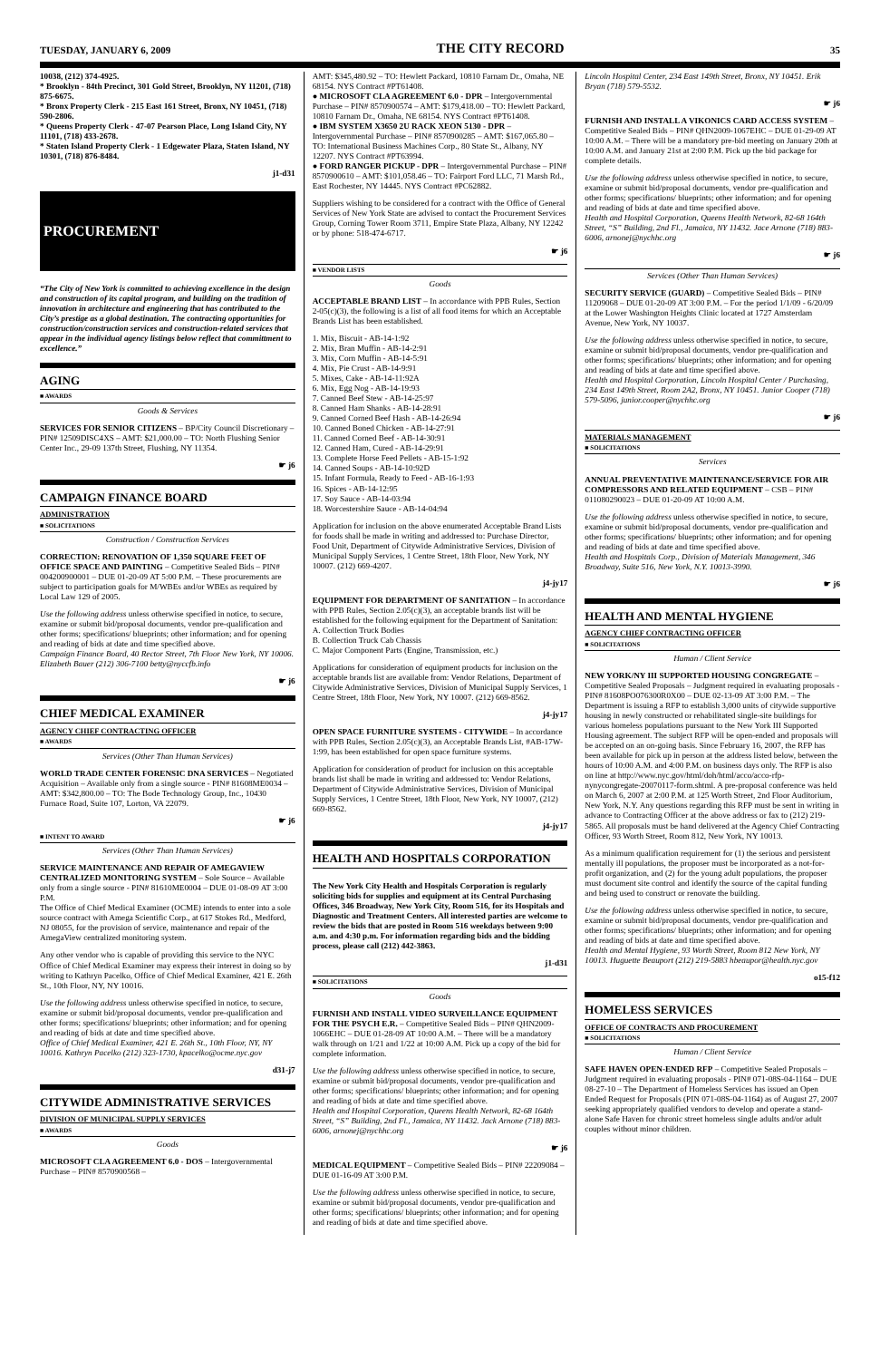TUESDAY, JANUARY 6, 2009 THE CITY RECORD 35
10038, (212) 374-4925.
* Brooklyn - 84th Precinct, 301 Gold Street, Brooklyn, NY 11201, (718) 875-6675.
* Bronx Property Clerk - 215 East 161 Street, Bronx, NY 10451, (718) 590-2806.
* Queens Property Clerk - 47-07 Pearson Place, Long Island City, NY 11101, (718) 433-2678.
* Staten Island Property Clerk - 1 Edgewater Plaza, Staten Island, NY 10301, (718) 876-8484.
j1-d31
PROCUREMENT
“The City of New York is committed to achieving excellence in the design and construction of its capital program, and building on the tradition of innovation in architecture and engineering that has contributed to the City’s prestige as a global destination. The contracting opportunities for construction/construction services and construction-related services that appear in the individual agency listings below reflect that committment to excellence.”
AGING
■ AWARDS
Goods & Services
SERVICES FOR SENIOR CITIZENS – BP/City Council Discretionary – PIN# 12509DISC4XS – AMT: $21,000.00 – TO: North Flushing Senior Center Inc., 29-09 137th Street, Flushing, NY 11354.
☛ j6
CAMPAIGN FINANCE BOARD
ADMINISTRATION
■ SOLICITATIONS
Construction / Construction Services
CORRECTION: RENOVATION OF 1,350 SQUARE FEET OF OFFICE SPACE AND PAINTING – Competitive Sealed Bids – PIN# 004200900001 – DUE 01-20-09 AT 5:00 P.M. – These procurements are subject to participation goals for M/WBEs and/or WBEs as required by Local Law 129 of 2005.
Use the following address unless otherwise specified in notice, to secure, examine or submit bid/proposal documents, vendor pre-qualification and other forms; specifications/ blueprints; other information; and for opening and reading of bids at date and time specified above.
Campaign Finance Board, 40 Rector Street, 7th Floor New York, NY 10006. Elizabeth Bauer (212) 306-7100 betty@nyccfb.info
☛ j6
CHIEF MEDICAL EXAMINER
AGENCY CHIEF CONTRACTING OFFICER
■ AWARDS
Services (Other Than Human Services)
WORLD TRADE CENTER FORENSIC DNA SERVICES – Negotiated Acquisition – Available only from a single source - PIN# 81608ME0034 – AMT: $342,800.00 – TO: The Bode Technology Group, Inc., 10430 Furnace Road, Suite 107, Lorton, VA 22079.
☛ j6
■ INTENT TO AWARD
Services (Other Than Human Services)
SERVICE MAINTENANCE AND REPAIR OF AMEGAVIEW CENTRALIZED MONITORING SYSTEM – Sole Source – Available only from a single source - PIN# 81610ME0004 – DUE 01-08-09 AT 3:00 P.M.
The Office of Chief Medical Examiner (OCME) intends to enter into a sole source contract with Amega Scientific Corp., at 617 Stokes Rd., Medford, NJ 08055, for the provision of service, maintenance and repair of the AmegaView centralized monitoring system.
Any other vendor who is capable of providing this service to the NYC Office of Chief Medical Examiner may express their interest in doing so by writing to Kathryn Pacelko, Office of Chief Medical Examiner, 421 E. 26th St., 10th Floor, NY, NY 10016.
Use the following address unless otherwise specified in notice, to secure, examine or submit bid/proposal documents, vendor pre-qualification and other forms; specifications/ blueprints; other information; and for opening and reading of bids at date and time specified above.
Office of Chief Medical Examiner, 421 E. 26th St., 10th Floor, NY, NY 10016. Kathryn Pacelko (212) 323-1730, kpacelko@ocme.nyc.gov
d31-j7
CITYWIDE ADMINISTRATIVE SERVICES
DIVISION OF MUNICIPAL SUPPLY SERVICES
■ AWARDS
Goods
MICROSOFT CLA AGREEMENT 6.0 - DOS – Intergovernmental Purchase – PIN# 8570900568 –
AMT: $345,480.92 – TO: Hewlett Packard, 10810 Farnam Dr., Omaha, NE 68154. NYS Contract #PT61408.
● MICROSOFT CLA AGREEMENT 6.0 - DPR – Intergovernmental Purchase – PIN# 8570900574 – AMT: $179,418.00 – TO: Hewlett Packard, 10810 Farnam Dr., Omaha, NE 68154. NYS Contract #PT61408.
● IBM SYSTEM X3650 2U RACK XEON 5130 - DPR – Intergovernmental Purchase – PIN# 8570900285 – AMT: $167,065.80 – TO: International Business Machines Corp., 80 State St., Albany, NY 12207. NYS Contract #PT63994.
● FORD RANGER PICKUP - DPR – Intergovernmental Purchase – PIN# 8570900610 – AMT: $101,058.46 – TO: Fairport Ford LLC, 71 Marsh Rd., East Rochester, NY 14445. NYS Contract #PC62882.
Suppliers wishing to be considered for a contract with the Office of General Services of New York State are advised to contact the Procurement Services Group, Corning Tower Room 3711, Empire State Plaza, Albany, NY 12242 or by phone: 518-474-6717.
☛ j6
■ VENDOR LISTS
Goods
ACCEPTABLE BRAND LIST – In accordance with PPB Rules, Section 2-05(c)(3), the following is a list of all food items for which an Acceptable Brands List has been established.
1. Mix, Biscuit - AB-14-1:92
2. Mix, Bran Muffin - AB-14-2:91
3. Mix, Corn Muffin - AB-14-5:91
4. Mix, Pie Crust - AB-14-9:91
5. Mixes, Cake - AB-14-11:92A
6. Mix, Egg Nog - AB-14-19:93
7. Canned Beef Stew - AB-14-25:97
8. Canned Ham Shanks - AB-14-28:91
9. Canned Corned Beef Hash - AB-14-26:94
10. Canned Boned Chicken - AB-14-27:91
11. Canned Corned Beef - AB-14-30:91
12. Canned Ham, Cured - AB-14-29:91
13. Complete Horse Feed Pellets - AB-15-1:92
14. Canned Soups - AB-14-10:92D
15. Infant Formula, Ready to Feed - AB-16-1:93
16. Spices - AB-14-12:95
17. Soy Sauce - AB-14-03:94
18. Worcestershire Sauce - AB-14-04:94
Application for inclusion on the above enumerated Acceptable Brand Lists for foods shall be made in writing and addressed to: Purchase Director, Food Unit, Department of Citywide Administrative Services, Division of Municipal Supply Services, 1 Centre Street, 18th Floor, New York, NY 10007. (212) 669-4207.
j4-jy17
EQUIPMENT FOR DEPARTMENT OF SANITATION – In accordance with PPB Rules, Section 2.05(c)(3), an acceptable brands list will be established for the following equipment for the Department of Sanitation:
A. Collection Truck Bodies
B. Collection Truck Cab Chassis
C. Major Component Parts (Engine, Transmission, etc.)
Applications for consideration of equipment products for inclusion on the acceptable brands list are available from: Vendor Relations, Department of Citywide Administrative Services, Division of Municipal Supply Services, 1 Centre Street, 18th Floor, New York, NY 10007. (212) 669-8562.
j4-jy17
OPEN SPACE FURNITURE SYSTEMS - CITYWIDE – In accordance with PPB Rules, Section 2.05(c)(3), an Acceptable Brands List, #AB-17W-1:99, has been established for open space furniture systems.
Application for consideration of product for inclusion on this acceptable brands list shall be made in writing and addressed to: Vendor Relations, Department of Citywide Administrative Services, Division of Municipal Supply Services, 1 Centre Street, 18th Floor, New York, NY 10007, (212) 669-8562.
j4-jy17
HEALTH AND HOSPITALS CORPORATION
The New York City Health and Hospitals Corporation is regularly soliciting bids for supplies and equipment at its Central Purchasing Offices, 346 Broadway, New York City, Room 516, for its Hospitals and Diagnostic and Treatment Centers. All interested parties are welcome to review the bids that are posted in Room 516 weekdays between 9:00 a.m. and 4:30 p.m. For information regarding bids and the bidding process, please call (212) 442-3863.
j1-d31
■ SOLICITATIONS
Goods
FURNISH AND INSTALL VIDEO SURVEILLANCE EQUIPMENT FOR THE PSYCH E.R. – Competitive Sealed Bids – PIN# QHN2009-1066EHC – DUE 01-28-09 AT 10:00 A.M. – There will be a mandatory walk through on 1/21 and 1/22 at 10:00 A.M. Pick up a copy of the bid for complete information.
Use the following address unless otherwise specified in notice, to secure, examine or submit bid/proposal documents, vendor pre-qualification and other forms; specifications/ blueprints; other information; and for opening and reading of bids at date and time specified above.
Health and Hospital Corporation, Queens Health Network, 82-68 164th Street, “S” Building, 2nd Fl., Jamaica, NY 11432. Jack Arnone (718) 883-6006, arnonej@nychhc.org
☛ j6
MEDICAL EQUIPMENT – Competitive Sealed Bids – PIN# 22209084 – DUE 01-16-09 AT 3:00 P.M.
Use the following address unless otherwise specified in notice, to secure, examine or submit bid/proposal documents, vendor pre-qualification and other forms; specifications/ blueprints; other information; and for opening and reading of bids at date and time specified above.
Lincoln Hospital Center, 234 East 149th Street, Bronx, NY 10451. Erik Bryan (718) 579-5532.
☛ j6
FURNISH AND INSTALL A VIKONICS CARD ACCESS SYSTEM – Competitive Sealed Bids – PIN# QHN2009-1067EHC – DUE 01-29-09 AT 10:00 A.M. – There will be a mandatory pre-bid meeting on January 20th at 10:00 A.M. and January 21st at 2:00 P.M. Pick up the bid package for complete details.
Use the following address unless otherwise specified in notice, to secure, examine or submit bid/proposal documents, vendor pre-qualification and other forms; specifications/ blueprints; other information; and for opening and reading of bids at date and time specified above.
Health and Hospital Corporation, Queens Health Network, 82-68 164th Street, “S” Building, 2nd Fl., Jamaica, NY 11432. Jace Arnone (718) 883-6006, arnonej@nychhc.org
☛ j6
Services (Other Than Human Services)
SECURITY SERVICE (GUARD) – Competitive Sealed Bids – PIN# 11209068 – DUE 01-20-09 AT 3:00 P.M. – For the period 1/1/09 - 6/20/09 at the Lower Washington Heights Clinic located at 1727 Amsterdam Avenue, New York, NY 10037.
Use the following address unless otherwise specified in notice, to secure, examine or submit bid/proposal documents, vendor pre-qualification and other forms; specifications/ blueprints; other information; and for opening and reading of bids at date and time specified above.
Health and Hospital Corporation, Lincoln Hospital Center / Purchasing, 234 East 149th Street, Room 2A2, Bronx, NY 10451. Junior Cooper (718) 579-5096, junior.cooper@nychhc.org
☛ j6
MATERIALS MANAGEMENT
■ SOLICITATIONS
Services
ANNUAL PREVENTATIVE MAINTENANCE/SERVICE FOR AIR COMPRESSORS AND RELATED EQUIPMENT – CSB – PIN# 011080290023 – DUE 01-20-09 AT 10:00 A.M.
Use the following address unless otherwise specified in notice, to secure, examine or submit bid/proposal documents, vendor pre-qualification and other forms; specifications/ blueprints; other information; and for opening and reading of bids at date and time specified above.
Health and Hospitals Corp., Division of Materials Management, 346 Broadway, Suite 516, New York, N.Y. 10013-3990.
☛ j6
HEALTH AND MENTAL HYGIENE
AGENCY CHIEF CONTRACTING OFFICER
■ SOLICITATIONS
Human / Client Service
NEW YORK/NY III SUPPORTED HOUSING CONGREGATE – Competitive Sealed Proposals – Judgment required in evaluating proposals - PIN# 81608PO076300R0X00 – DUE 02-13-09 AT 3:00 P.M. – The Department is issuing a RFP to establish 3,000 units of citywide supportive housing in newly constructed or rehabilitated single-site buildings for various homeless populations pursuant to the New York III Supported Housing agreement. The subject RFP will be open-ended and proposals will be accepted on an on-going basis. Since February 16, 2007, the RFP has been available for pick up in person at the address listed below, between the hours of 10:00 A.M. and 4:00 P.M. on business days only. The RFP is also on line at http://www.nyc.gov/html/doh/html/acco/acco-rfp-nynycongregate-20070117-form.shtml. A pre-proposal conference was held on March 6, 2007 at 2:00 P.M. at 125 Worth Street, 2nd Floor Auditorium, New York, N.Y. Any questions regarding this RFP must be sent in writing in advance to Contracting Officer at the above address or fax to (212) 219-5865. All proposals must be hand delivered at the Agency Chief Contracting Officer, 93 Worth Street, Room 812, New York, NY 10013.
As a minimum qualification requirement for (1) the serious and persistent mentally ill populations, the proposer must be incorporated as a not-for-profit organization, and (2) for the young adult populations, the proposer must document site control and identify the source of the capital funding and being used to construct or renovate the building.
Use the following address unless otherwise specified in notice, to secure, examine or submit bid/proposal documents, vendor pre-qualification and other forms; specifications/ blueprints; other information; and for opening and reading of bids at date and time specified above.
Health and Mental Hygiene, 93 Worth Street, Room 812 New York, NY 10013. Huguette Beauport (212) 219-5883 hbeaupor@health.nyc.gov
o15-f12
HOMELESS SERVICES
OFFICE OF CONTRACTS AND PROCUREMENT
■ SOLICITATIONS
Human / Client Service
SAFE HAVEN OPEN-ENDED RFP – Competitive Sealed Proposals – Judgment required in evaluating proposals - PIN# 071-08S-04-1164 – DUE 08-27-10 – The Department of Homeless Services has issued an Open Ended Request for Proposals (PIN 071-08S-04-1164) as of August 27, 2007 seeking appropriately qualified vendors to develop and operate a stand-alone Safe Haven for chronic street homeless single adults and/or adult couples without minor children.